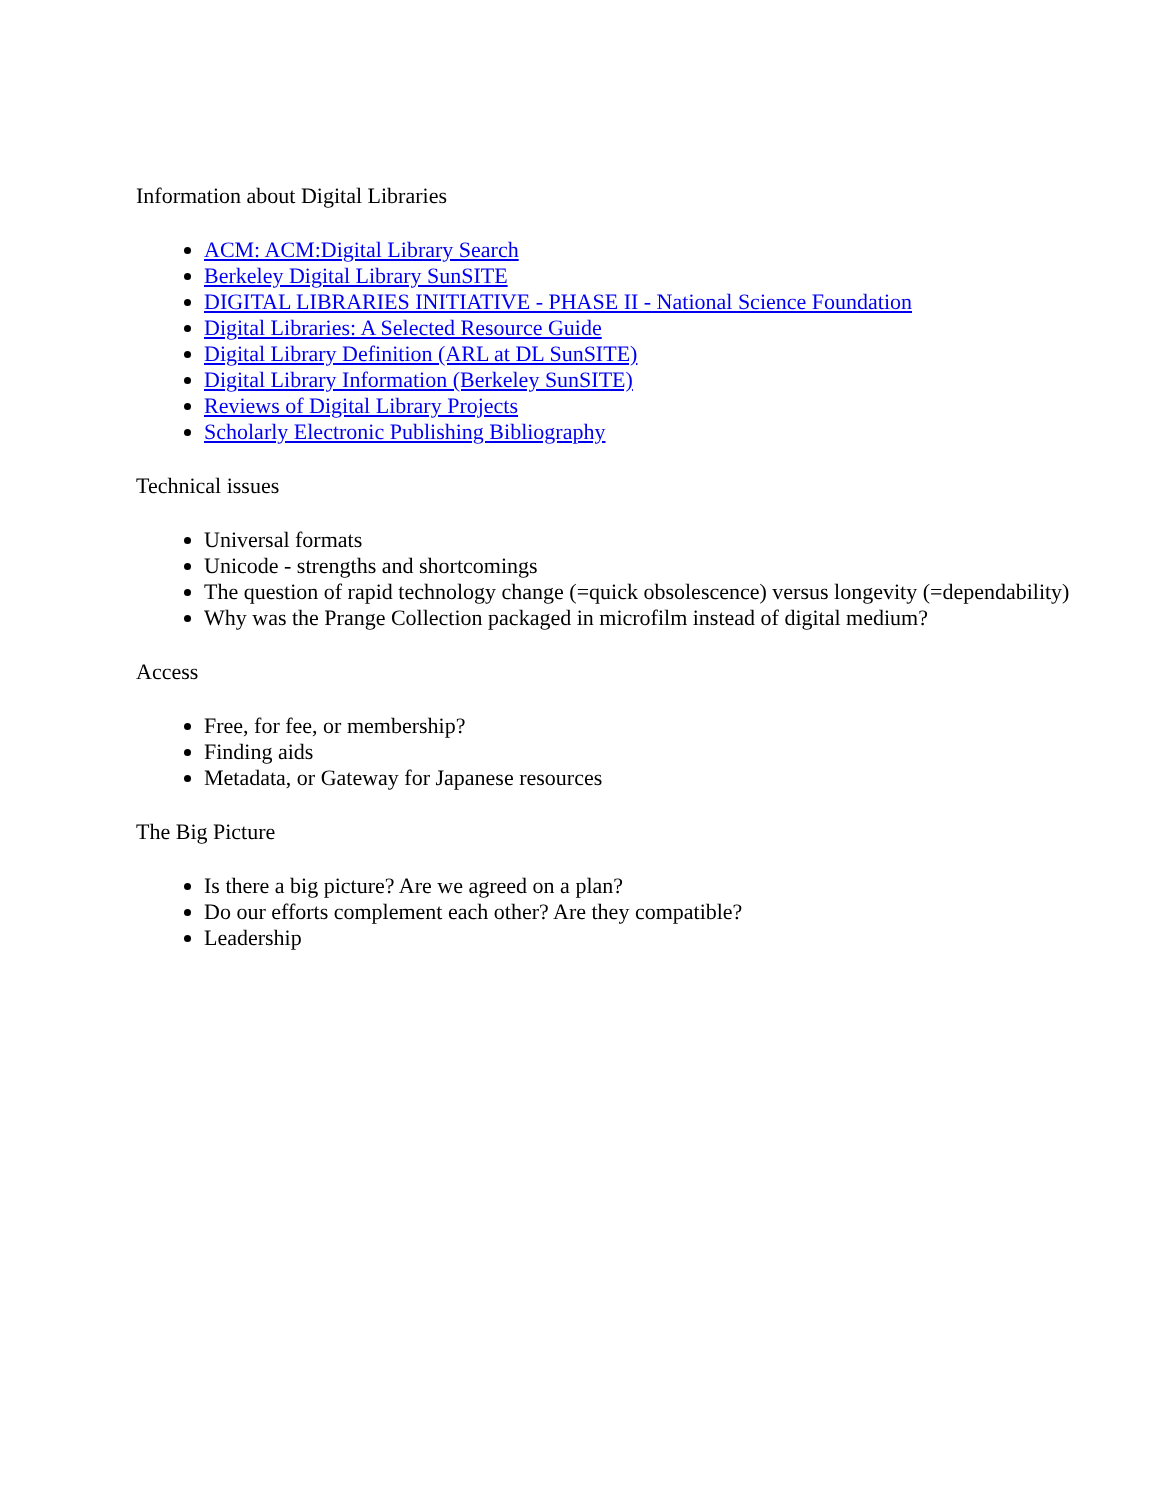Information about Digital Libraries
ACM: ACM:Digital Library Search
Berkeley Digital Library SunSITE
DIGITAL LIBRARIES INITIATIVE - PHASE II - National Science Foundation
Digital Libraries: A Selected Resource Guide
Digital Library Definition (ARL at DL SunSITE)
Digital Library Information (Berkeley SunSITE)
Reviews of Digital Library Projects
Scholarly Electronic Publishing Bibliography
Technical issues
Universal formats
Unicode - strengths and shortcomings
The question of rapid technology change (=quick obsolescence) versus longevity (=dependability)
Why was the Prange Collection packaged in microfilm instead of digital medium?
Access
Free, for fee, or membership?
Finding aids
Metadata, or Gateway for Japanese resources
The Big Picture
Is there a big picture? Are we agreed on a plan?
Do our efforts complement each other? Are they compatible?
Leadership